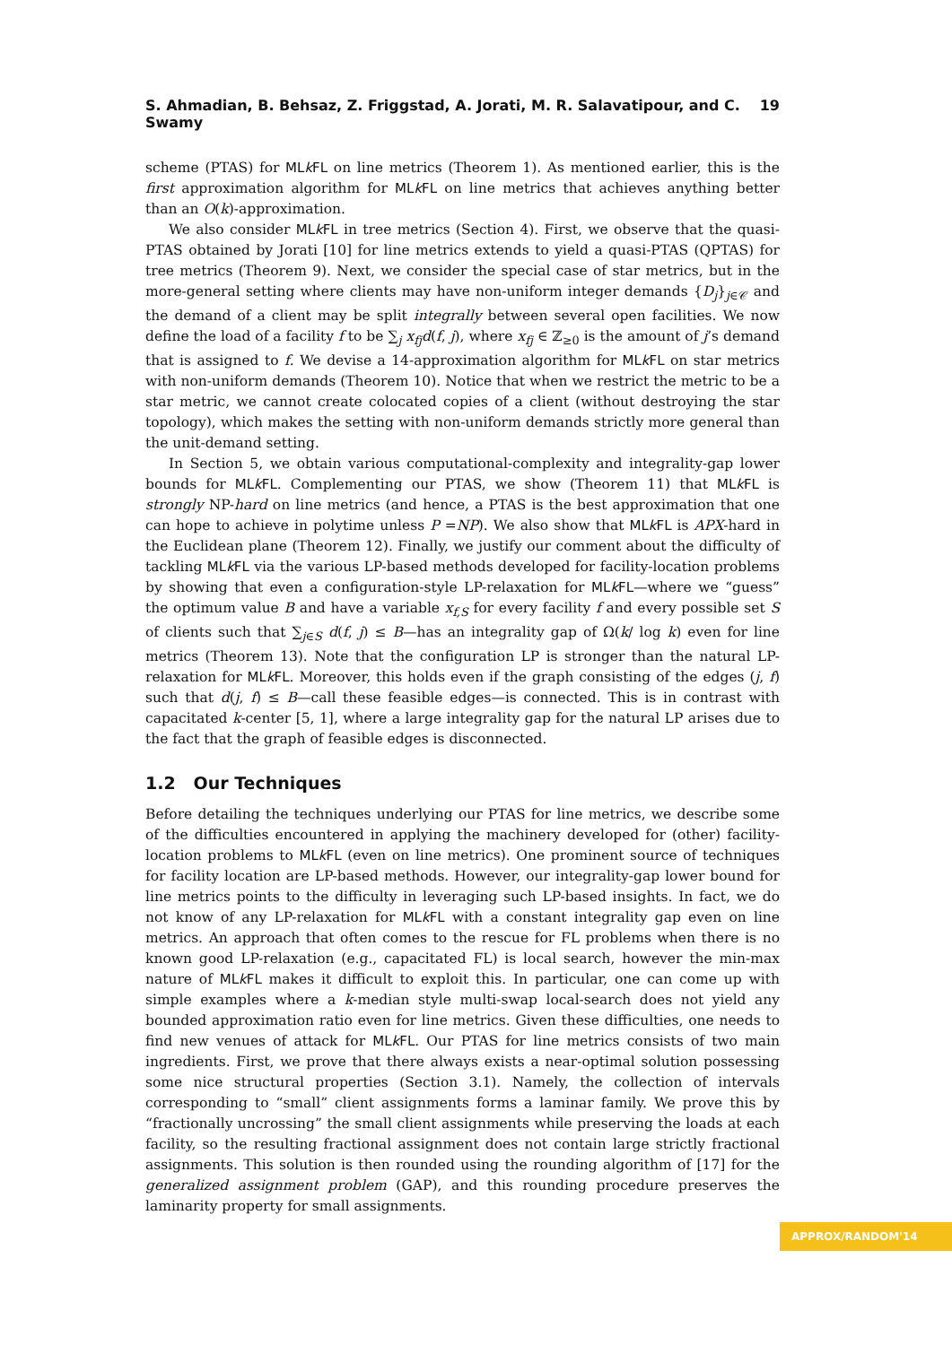S. Ahmadian, B. Behsaz, Z. Friggstad, A. Jorati, M. R. Salavatipour, and C. Swamy 19
scheme (PTAS) for MLk FL on line metrics (Theorem 1). As mentioned earlier, this is the first approximation algorithm for MLk FL on line metrics that achieves anything better than an O(k)-approximation.
We also consider MLk FL in tree metrics (Section 4). First, we observe that the quasi-PTAS obtained by Jorati [10] for line metrics extends to yield a quasi-PTAS (QPTAS) for tree metrics (Theorem 9). Next, we consider the special case of star metrics, but in the more-general setting where clients may have non-uniform integer demands {D<sub>j</sub>}<sub>j∈𝒞</sub> and the demand of a client may be split integrally between several open facilities. We now define the load of a facility f to be ∑<sub>j</sub> x<sub>fj</sub>d(f, j), where x<sub>fj</sub> ∈ ℤ<sub>≥0</sub> is the amount of j’s demand that is assigned to f. We devise a 14-approximation algorithm for MLk FL on star metrics with non-uniform demands (Theorem 10). Notice that when we restrict the metric to be a star metric, we cannot create colocated copies of a client (without destroying the star topology), which makes the setting with non-uniform demands strictly more general than the unit-demand setting.
In Section 5, we obtain various computational-complexity and integrality-gap lower bounds for MLk FL. Complementing our PTAS, we show (Theorem 11) that MLk FL is strongly NP-hard on line metrics (and hence, a PTAS is the best approximation that one can hope to achieve in polytime unless P =NP). We also show that MLk FL is APX-hard in the Euclidean plane (Theorem 12). Finally, we justify our comment about the difficulty of tackling MLk FL via the various LP-based methods developed for facility-location problems by showing that even a configuration-style LP-relaxation for MLk FL—where we “guess” the optimum value B and have a variable x<sub>f,S</sub> for every facility f and every possible set S of clients such that ∑<sub>j∈S</sub> d(f, j) ≤ B—has an integrality gap of Ω(k/ log k) even for line metrics (Theorem 13). Note that the configuration LP is stronger than the natural LP-relaxation for MLk FL. Moreover, this holds even if the graph consisting of the edges (j, f) such that d(j, f) ≤ B—call these feasible edges—is connected. This is in contrast with capacitated k-center [5, 1], where a large integrality gap for the natural LP arises due to the fact that the graph of feasible edges is disconnected.
1.2 Our Techniques
Before detailing the techniques underlying our PTAS for line metrics, we describe some of the difficulties encountered in applying the machinery developed for (other) facility-location problems to MLk FL (even on line metrics). One prominent source of techniques for facility location are LP-based methods. However, our integrality-gap lower bound for line metrics points to the difficulty in leveraging such LP-based insights. In fact, we do not know of any LP-relaxation for MLk FL with a constant integrality gap even on line metrics. An approach that often comes to the rescue for FL problems when there is no known good LP-relaxation (e.g., capacitated FL) is local search, however the min-max nature of MLk FL makes it difficult to exploit this. In particular, one can come up with simple examples where a k-median style multi-swap local-search does not yield any bounded approximation ratio even for line metrics. Given these difficulties, one needs to find new venues of attack for MLk FL. Our PTAS for line metrics consists of two main ingredients. First, we prove that there always exists a near-optimal solution possessing some nice structural properties (Section 3.1). Namely, the collection of intervals corresponding to “small” client assignments forms a laminar family. We prove this by “fractionally uncrossing” the small client assignments while preserving the loads at each facility, so the resulting fractional assignment does not contain large strictly fractional assignments. This solution is then rounded using the rounding algorithm of [17] for the generalized assignment problem (GAP), and this rounding procedure preserves the laminarity property for small assignments.
APPROX/RANDOM'14